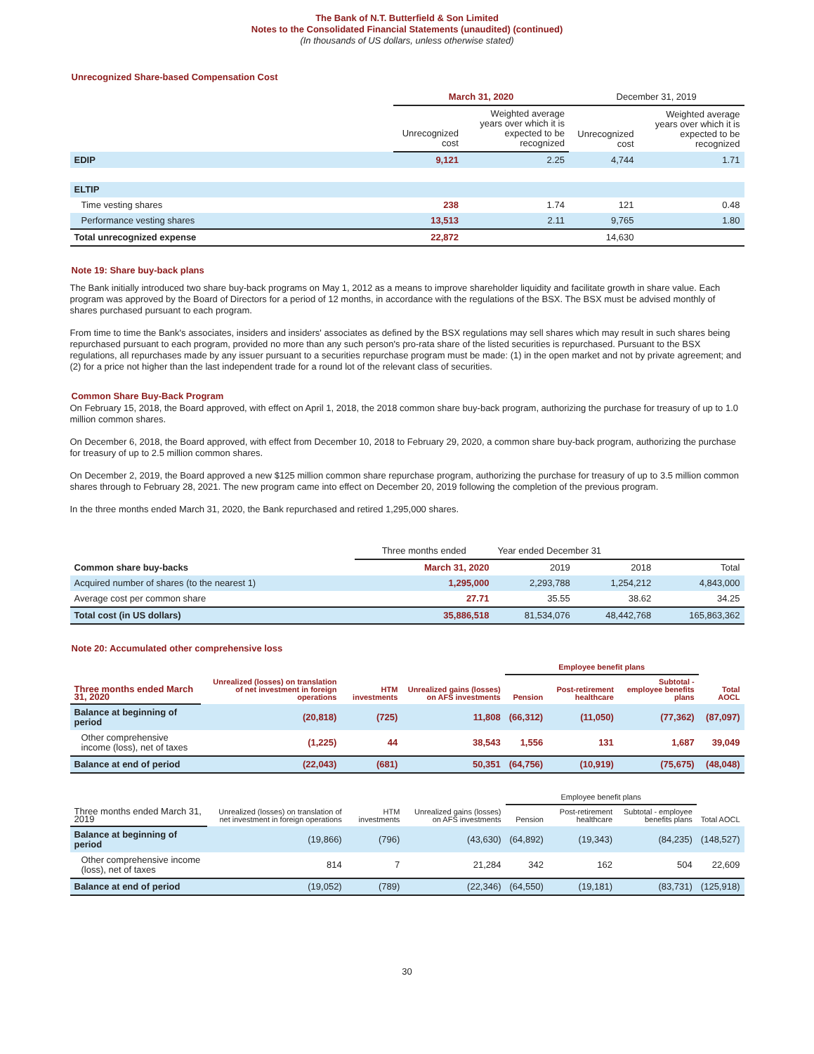The Bank of N.T. Butterfield & Son Limited
Notes to the Consolidated Financial Statements (unaudited) (continued)
(In thousands of US dollars, unless otherwise stated)
Unrecognized Share-based Compensation Cost
| | March 31, 2020 | | December 31, 2019 | |
| --- | --- | --- | --- | --- |
| | Unrecognized cost | Weighted average years over which it is expected to be recognized | Unrecognized cost | Weighted average years over which it is expected to be recognized |
| EDIP | 9,121 | 2.25 | 4,744 | 1.71 |
| ELTIP | | | | |
| Time vesting shares | 238 | 1.74 | 121 | 0.48 |
| Performance vesting shares | 13,513 | 2.11 | 9,765 | 1.80 |
| Total unrecognized expense | 22,872 | | 14,630 | |
Note 19: Share buy-back plans
The Bank initially introduced two share buy-back programs on May 1, 2012 as a means to improve shareholder liquidity and facilitate growth in share value. Each program was approved by the Board of Directors for a period of 12 months, in accordance with the regulations of the BSX. The BSX must be advised monthly of shares purchased pursuant to each program.
From time to time the Bank's associates, insiders and insiders' associates as defined by the BSX regulations may sell shares which may result in such shares being repurchased pursuant to each program, provided no more than any such person's pro-rata share of the listed securities is repurchased. Pursuant to the BSX regulations, all repurchases made by any issuer pursuant to a securities repurchase program must be made: (1) in the open market and not by private agreement; and (2) for a price not higher than the last independent trade for a round lot of the relevant class of securities.
Common Share Buy-Back Program
On February 15, 2018, the Board approved, with effect on April 1, 2018, the 2018 common share buy-back program, authorizing the purchase for treasury of up to 1.0 million common shares.
On December 6, 2018, the Board approved, with effect from December 10, 2018 to February 29, 2020, a common share buy-back program, authorizing the purchase for treasury of up to 2.5 million common shares.
On December 2, 2019, the Board approved a new $125 million common share repurchase program, authorizing the purchase for treasury of up to 3.5 million common shares through to February 28, 2021. The new program came into effect on December 20, 2019 following the completion of the previous program.
In the three months ended March 31, 2020, the Bank repurchased and retired 1,295,000 shares.
| | Three months ended | Year ended December 31 | | |
| --- | --- | --- | --- | --- |
| Common share buy-backs | March 31, 2020 | 2019 | 2018 | Total |
| Acquired number of shares (to the nearest 1) | 1,295,000 | 2,293,788 | 1,254,212 | 4,843,000 |
| Average cost per common share | 27.71 | 35.55 | 38.62 | 34.25 |
| Total cost (in US dollars) | 35,886,518 | 81,534,076 | 48,442,768 | 165,863,362 |
Note 20: Accumulated other comprehensive loss
| Three months ended March 31, 2020 | Unrealized (losses) on translation of net investment in foreign operations | HTM investments | Unrealized gains (losses) on AFS investments | Employee benefit plans | | | Total AOCL |
| --- | --- | --- | --- | --- | --- | --- | --- |
| | | | | Pension | Post-retirement healthcare | Subtotal - employee benefits plans | |
| Balance at beginning of period | (20,818) | (725) | 11,808 | (66,312) | (11,050) | (77,362) | (87,097) |
| Other comprehensive income (loss), net of taxes | (1,225) | 44 | 38,543 | 1,556 | 131 | 1,687 | 39,049 |
| Balance at end of period | (22,043) | (681) | 50,351 | (64,756) | (10,919) | (75,675) | (48,048) |
| Three months ended March 31, 2019 | Unrealized (losses) on translation of net investment in foreign operations | HTM investments | Unrealized gains (losses) on AFS investments | Employee benefit plans | | | Total AOCL |
| --- | --- | --- | --- | --- | --- | --- | --- |
| | | | | Pension | Post-retirement healthcare | Subtotal - employee benefits plans | |
| Balance at beginning of period | (19,866) | (796) | (43,630) | (64,892) | (19,343) | (84,235) | (148,527) |
| Other comprehensive income (loss), net of taxes | 814 | 7 | 21,284 | 342 | 162 | 504 | 22,609 |
| Balance at end of period | (19,052) | (789) | (22,346) | (64,550) | (19,181) | (83,731) | (125,918) |
30